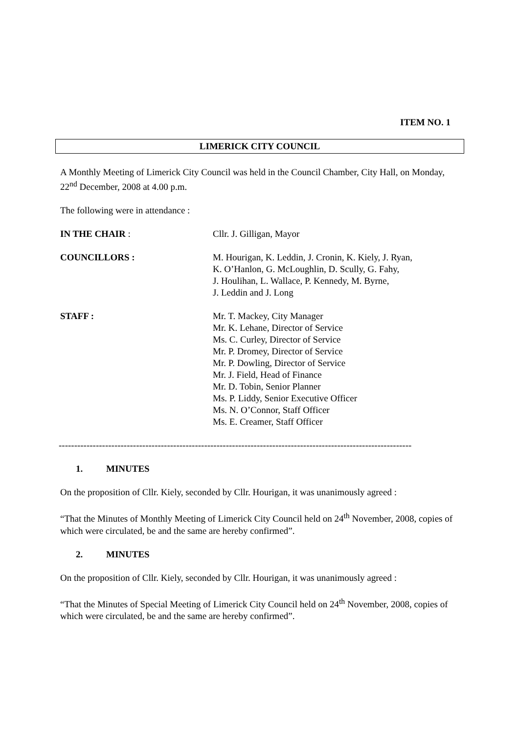ITEM NO. 1
LIMERICK CITY COUNCIL
A Monthly Meeting of Limerick City Council was held in the Council Chamber, City Hall, on Monday, 22<sup>nd</sup> December, 2008 at 4.00 p.m.
The following were in attendance :
IN THE CHAIR : Cllr. J. Gilligan, Mayor
COUNCILLORS : M. Hourigan, K. Leddin, J. Cronin, K. Kiely, J. Ryan,
K. O’Hanlon, G. McLoughlin, D. Scully, G. Fahy,
J. Houlihan, L. Wallace, P. Kennedy, M. Byrne,
J. Leddin and J. Long
STAFF : Mr. T. Mackey, City Manager
Mr. K. Lehane, Director of Service
Ms. C. Curley, Director of Service
Mr. P. Dromey, Director of Service
Mr. P. Dowling, Director of Service
Mr. J. Field, Head of Finance
Mr. D. Tobin, Senior Planner
Ms. P. Liddy, Senior Executive Officer
Ms. N. O’Connor, Staff Officer
Ms. E. Creamer, Staff Officer
------------------------------------------------------------------------------------------------------------------
1. MINUTES
On the proposition of Cllr. Kiely, seconded by Cllr. Hourigan, it was unanimously agreed :
“That the Minutes of Monthly Meeting of Limerick City Council held on 24<sup>th</sup> November, 2008, copies of which were circulated, be and the same are hereby confirmed”.
2. MINUTES
On the proposition of Cllr. Kiely, seconded by Cllr. Hourigan, it was unanimously agreed :
“That the Minutes of Special Meeting of Limerick City Council held on 24<sup>th</sup> November, 2008, copies of which were circulated, be and the same are hereby confirmed”.